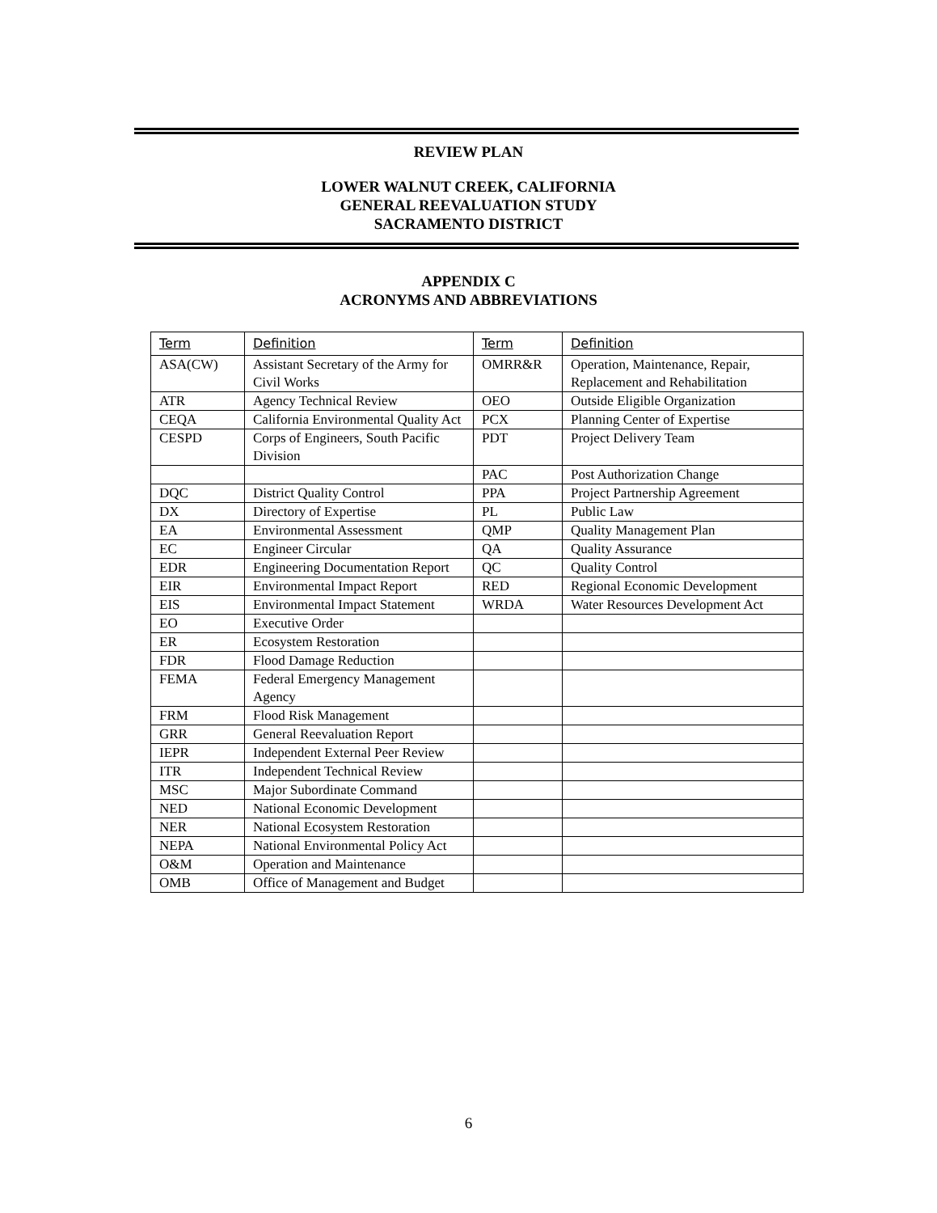REVIEW PLAN
LOWER WALNUT CREEK, CALIFORNIA
GENERAL REEVALUATION STUDY
SACRAMENTO DISTRICT
APPENDIX C
ACRONYMS AND ABBREVIATIONS
| Term | Definition | Term | Definition |
| --- | --- | --- | --- |
| ASA(CW) | Assistant Secretary of the Army for Civil Works | OMRR&R | Operation, Maintenance, Repair, Replacement and Rehabilitation |
| ATR | Agency Technical Review | OEO | Outside Eligible Organization |
| CEQA | California Environmental Quality Act | PCX | Planning Center of Expertise |
| CESPD | Corps of Engineers, South Pacific Division | PDT | Project Delivery Team |
| | | PAC | Post Authorization Change |
| DQC | District Quality Control | PPA | Project Partnership Agreement |
| DX | Directory of Expertise | PL | Public Law |
| EA | Environmental Assessment | QMP | Quality Management Plan |
| EC | Engineer Circular | QA | Quality Assurance |
| EDR | Engineering Documentation Report | QC | Quality Control |
| EIR | Environmental Impact Report | RED | Regional Economic Development |
| EIS | Environmental Impact Statement | WRDA | Water Resources Development Act |
| EO | Executive Order | | |
| ER | Ecosystem Restoration | | |
| FDR | Flood Damage Reduction | | |
| FEMA | Federal Emergency Management Agency | | |
| FRM | Flood Risk Management | | |
| GRR | General Reevaluation Report | | |
| IEPR | Independent External Peer Review | | |
| ITR | Independent Technical Review | | |
| MSC | Major Subordinate Command | | |
| NED | National Economic Development | | |
| NER | National Ecosystem Restoration | | |
| NEPA | National Environmental Policy Act | | |
| O&M | Operation and Maintenance | | |
| OMB | Office of Management and Budget | | |
6